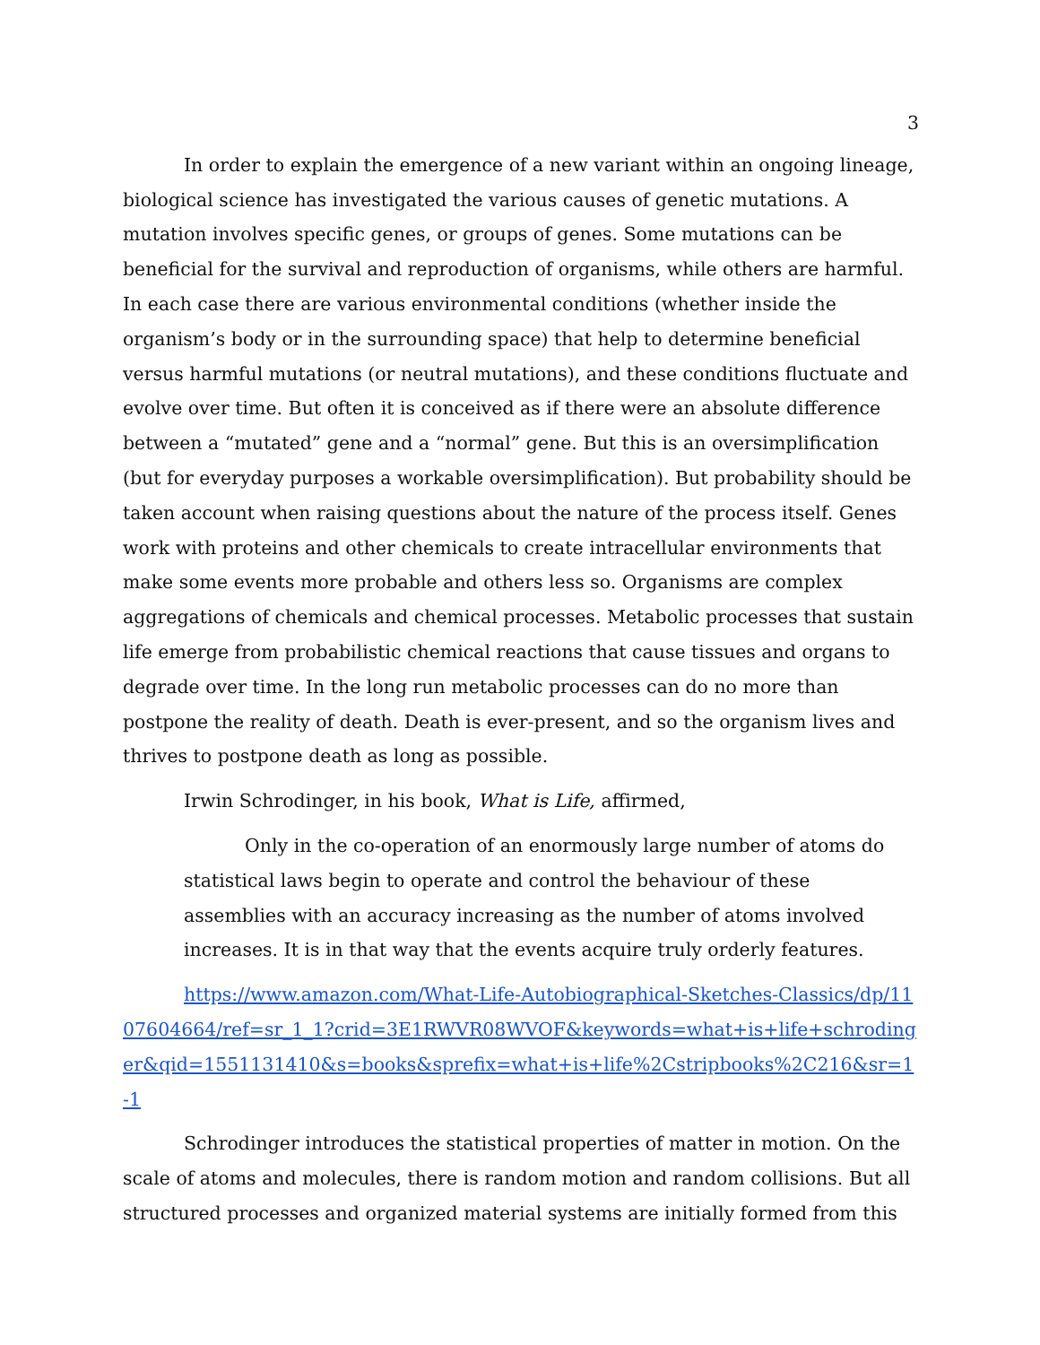3
In order to explain the emergence of a new variant within an ongoing lineage, biological science has investigated the various causes of genetic mutations. A mutation involves specific genes, or groups of genes. Some mutations can be beneficial for the survival and reproduction of organisms, while others are harmful. In each case there are various environmental conditions (whether inside the organism’s body or in the surrounding space) that help to determine beneficial versus harmful mutations (or neutral mutations), and these conditions fluctuate and evolve over time. But often it is conceived as if there were an absolute difference between a “mutated” gene and a “normal” gene. But this is an oversimplification (but for everyday purposes a workable oversimplification). But probability should be taken account when raising questions about the nature of the process itself. Genes work with proteins and other chemicals to create intracellular environments that make some events more probable and others less so. Organisms are complex aggregations of chemicals and chemical processes. Metabolic processes that sustain life emerge from probabilistic chemical reactions that cause tissues and organs to degrade over time. In the long run metabolic processes can do no more than postpone the reality of death. Death is ever-present, and so the organism lives and thrives to postpone death as long as possible.
Irwin Schrodinger, in his book, What is Life, affirmed,
Only in the co-operation of an enormously large number of atoms do statistical laws begin to operate and control the behaviour of these assemblies with an accuracy increasing as the number of atoms involved increases. It is in that way that the events acquire truly orderly features.
https://www.amazon.com/What-Life-Autobiographical-Sketches-Classics/dp/1107604664/ref=sr_1_1?crid=3E1RWVR08WVOF&keywords=what+is+life+schrodinger&qid=1551131410&s=books&sprefix=what+is+life%2Cstripbooks%2C216&sr=1-1
Schrodinger introduces the statistical properties of matter in motion. On the scale of atoms and molecules, there is random motion and random collisions. But all structured processes and organized material systems are initially formed from this